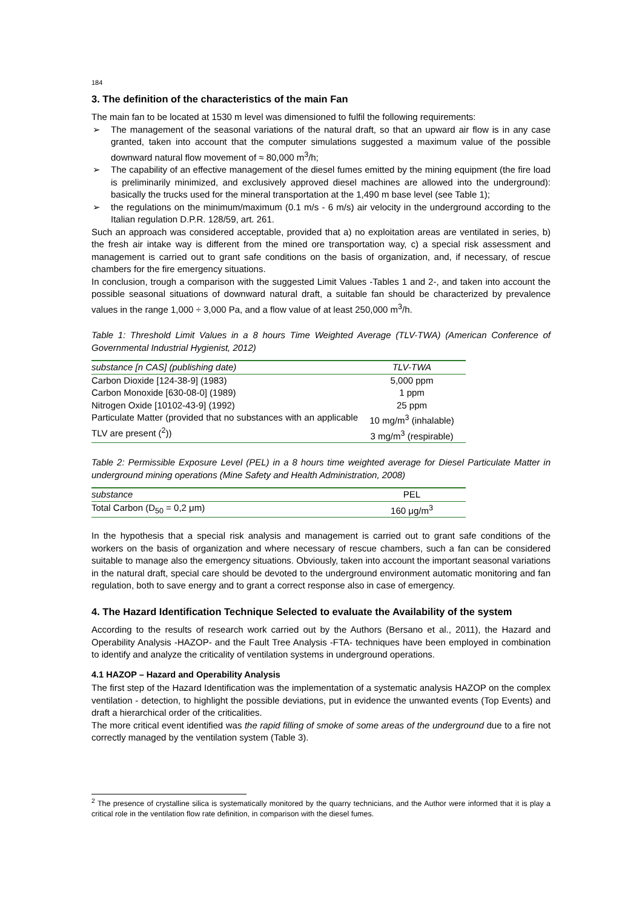184
3. The definition of the characteristics of the main Fan
The main fan to be located at 1530 m level was dimensioned to fulfil the following requirements:
➢ The management of the seasonal variations of the natural draft, so that an upward air flow is in any case granted, taken into account that the computer simulations suggested a maximum value of the possible downward natural flow movement of ≈ 80,000 m<sup>3</sup>/h;
➢ The capability of an effective management of the diesel fumes emitted by the mining equipment (the fire load is preliminarily minimized, and exclusively approved diesel machines are allowed into the underground): basically the trucks used for the mineral transportation at the 1,490 m base level (see Table 1);
➢ the regulations on the minimum/maximum (0.1 m/s - 6 m/s) air velocity in the underground according to the Italian regulation D.P.R. 128/59, art. 261.
Such an approach was considered acceptable, provided that a) no exploitation areas are ventilated in series, b) the fresh air intake way is different from the mined ore transportation way, c) a special risk assessment and management is carried out to grant safe conditions on the basis of organization, and, if necessary, of rescue chambers for the fire emergency situations.
In conclusion, trough a comparison with the suggested Limit Values -Tables 1 and 2-, and taken into account the possible seasonal situations of downward natural draft, a suitable fan should be characterized by prevalence values in the range 1,000 ÷ 3,000 Pa, and a flow value of at least 250,000 m<sup>3</sup>/h.
Table 1: Threshold Limit Values in a 8 hours Time Weighted Average (TLV-TWA) (American Conference of Governmental Industrial Hygienist, 2012)
| substance [n CAS] (publishing date) | TLV-TWA |
| --- | --- |
| Carbon Dioxide [124-38-9] (1983) | 5,000 ppm |
| Carbon Monoxide [630-08-0] (1989) | 1 ppm |
| Nitrogen Oxide [10102-43-9] (1992) | 25 ppm |
| Particulate Matter (provided that no substances with an applicable TLV are present (<sup>2</sup>)) | 10 mg/m<sup>3</sup> (inhalable) 3 mg/m<sup>3</sup> (respirable) |
Table 2: Permissible Exposure Level (PEL) in a 8 hours time weighted average for Diesel Particulate Matter in underground mining operations (Mine Safety and Health Administration, 2008)
| substance | PEL |
| --- | --- |
| Total Carbon (D<sub>50</sub> = 0,2 μm) | 160 μg/m<sup>3</sup> |
In the hypothesis that a special risk analysis and management is carried out to grant safe conditions of the workers on the basis of organization and where necessary of rescue chambers, such a fan can be considered suitable to manage also the emergency situations. Obviously, taken into account the important seasonal variations in the natural draft, special care should be devoted to the underground environment automatic monitoring and fan regulation, both to save energy and to grant a correct response also in case of emergency.
4. The Hazard Identification Technique Selected to evaluate the Availability of the system
According to the results of research work carried out by the Authors (Bersano et al., 2011), the Hazard and Operability Analysis -HAZOP- and the Fault Tree Analysis -FTA- techniques have been employed in combination to identify and analyze the criticality of ventilation systems in underground operations.
4.1 HAZOP – Hazard and Operability Analysis
The first step of the Hazard Identification was the implementation of a systematic analysis HAZOP on the complex ventilation - detection, to highlight the possible deviations, put in evidence the unwanted events (Top Events) and draft a hierarchical order of the criticalities.
The more critical event identified was the rapid filling of smoke of some areas of the underground due to a fire not correctly managed by the ventilation system (Table 3).
<sup>2</sup> The presence of crystalline silica is systematically monitored by the quarry technicians, and the Author were informed that it is play a critical role in the ventilation flow rate definition, in comparison with the diesel fumes.